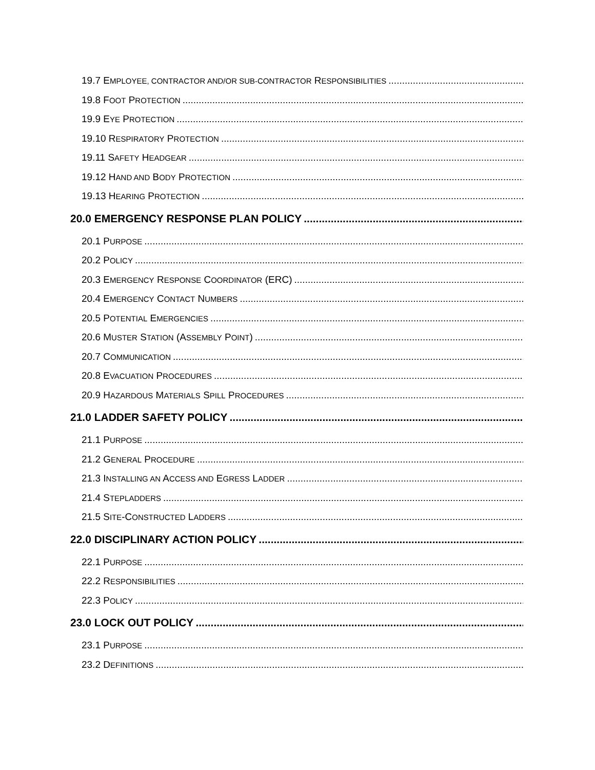19.7 EMPLOYEE, CONTRACTOR AND/OR SUB-CONTRACTOR RESPONSIBILITIES
19.8 FOOT PROTECTION
19.9 EYE PROTECTION
19.10 RESPIRATORY PROTECTION
19.11 SAFETY HEADGEAR
19.12 HAND AND BODY PROTECTION
19.13 HEARING PROTECTION
20.0 EMERGENCY RESPONSE PLAN POLICY
20.1 PURPOSE
20.2 POLICY
20.3 EMERGENCY RESPONSE COORDINATOR (ERC)
20.4 EMERGENCY CONTACT NUMBERS
20.5 POTENTIAL EMERGENCIES
20.6 MUSTER STATION (ASSEMBLY POINT)
20.7 COMMUNICATION
20.8 EVACUATION PROCEDURES
20.9 HAZARDOUS MATERIALS SPILL PROCEDURES
21.0 LADDER SAFETY POLICY
21.1 PURPOSE
21.2 GENERAL PROCEDURE
21.3 INSTALLING AN ACCESS AND EGRESS LADDER
21.4 STEPLADDERS
21.5 SITE-CONSTRUCTED LADDERS
22.0 DISCIPLINARY ACTION POLICY
22.1 PURPOSE
22.2 RESPONSIBILITIES
22.3 POLICY
23.0 LOCK OUT POLICY
23.1 PURPOSE
23.2 DEFINITIONS